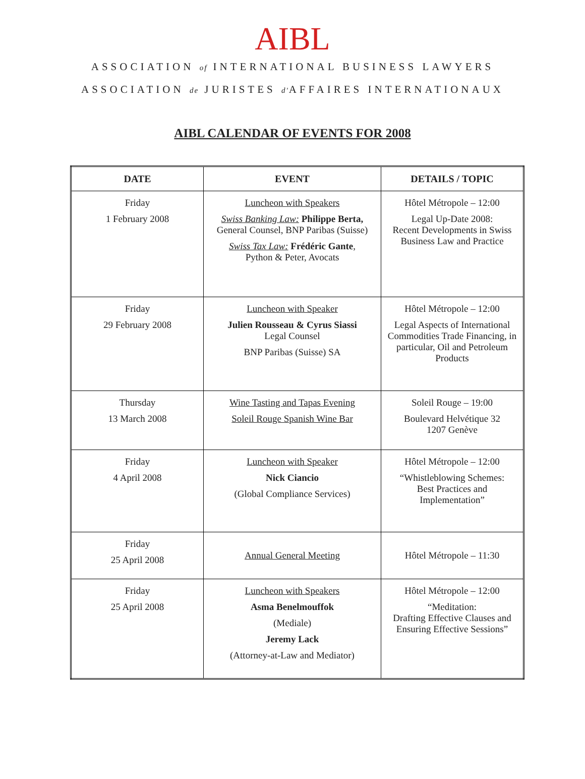AIBL
ASSOCIATION of INTERNATIONAL BUSINESS LAWYERS
ASSOCIATION de JURISTES d'AFFAIRES INTERNATIONAUX
AIBL CALENDAR OF EVENTS FOR 2008
| DATE | EVENT | DETAILS / TOPIC |
| --- | --- | --- |
| Friday 1 February 2008 | Luncheon with Speakers Swiss Banking Law: Philippe Berta, General Counsel, BNP Paribas (Suisse) Swiss Tax Law: Frédéric Gante , Python & Peter, Avocats | Hôtel Métropole – 12:00 Legal Up-Date 2008: Recent Developments in Swiss Business Law and Practice |
| Friday 29 February 2008 | Luncheon with Speaker Julien Rousseau & Cyrus Siassi Legal Counsel BNP Paribas (Suisse) SA | Hôtel Métropole – 12:00 Legal Aspects of International Commodities Trade Financing, in particular, Oil and Petroleum Products |
| Thursday 13 March 2008 | Wine Tasting and Tapas Evening Soleil Rouge Spanish Wine Bar | Soleil Rouge – 19:00 Boulevard Helvétique 32 1207 Genève |
| Friday 4 April 2008 | Luncheon with Speaker Nick Ciancio (Global Compliance Services) | Hôtel Métropole – 12:00 “Whistleblowing Schemes: Best Practices and Implementation” |
| Friday 25 April 2008 | Annual General Meeting | Hôtel Métropole – 11:30 |
| Friday 25 April 2008 | Luncheon with Speakers Asma Benelmouffok (Mediale) Jeremy Lack (Attorney-at-Law and Mediator) | Hôtel Métropole – 12:00 “Meditation: Drafting Effective Clauses and Ensuring Effective Sessions” |